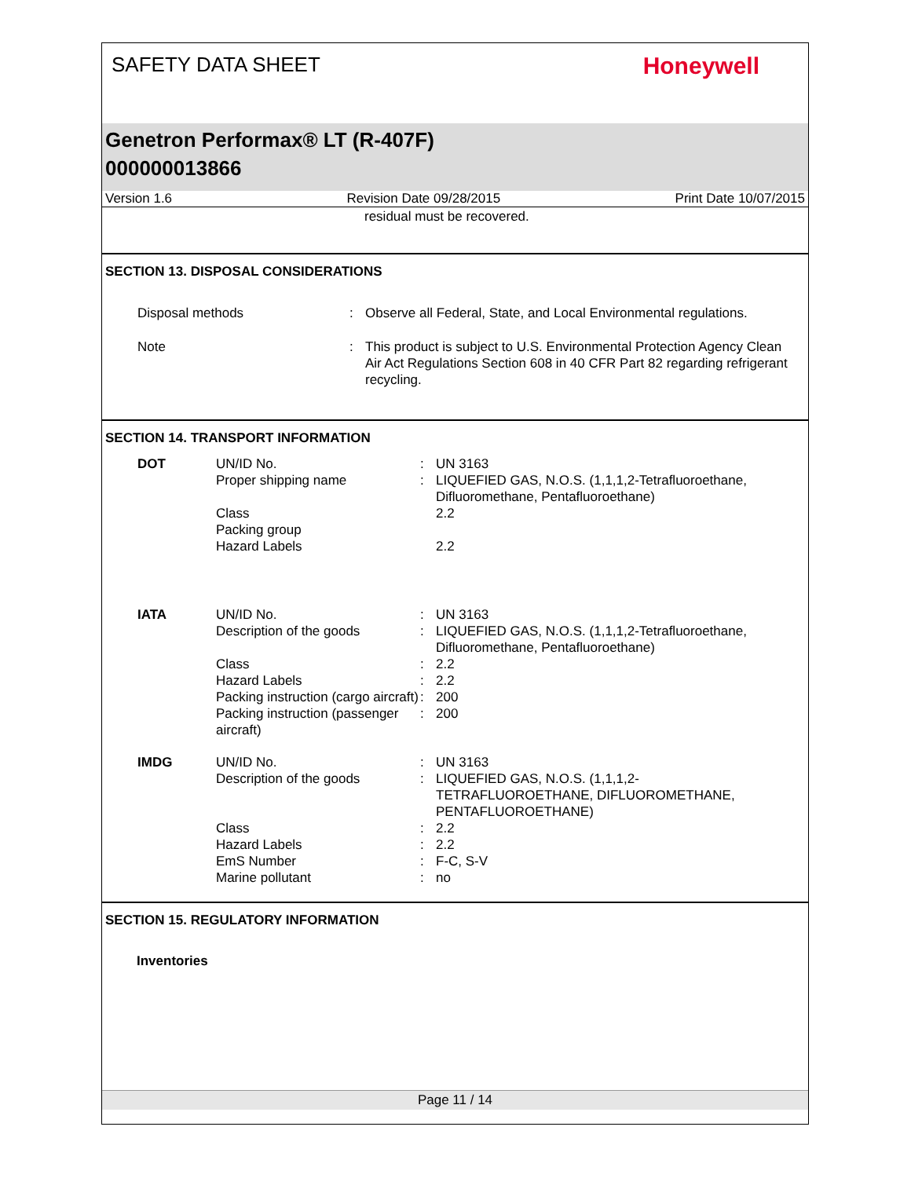SAFETY DATA SHEET
Honeywell
Genetron Performax® LT (R-407F)
000000013866
Version 1.6 Revision Date 09/28/2015 Print Date 10/07/2015
residual must be recovered.
SECTION 13. DISPOSAL CONSIDERATIONS
| Disposal methods | : | Observe all Federal, State, and Local Environmental regulations. |
| Note | : | This product is subject to U.S. Environmental Protection Agency Clean Air Act Regulations Section 608 in 40 CFR Part 82 regarding refrigerant recycling. |
SECTION 14. TRANSPORT INFORMATION
| DOT | UN/ID No. | : | UN 3163 |
| | Proper shipping name | : | LIQUEFIED GAS, N.O.S. (1,1,1,2-Tetrafluoroethane, Difluoromethane, Pentafluoroethane) |
| | Class | | 2.2 |
| | Packing group | | |
| | Hazard Labels | | 2.2 |
| IATA | UN/ID No. | : | UN 3163 |
| | Description of the goods | : | LIQUEFIED GAS, N.O.S. (1,1,1,2-Tetrafluoroethane, Difluoromethane, Pentafluoroethane) |
| | Class | : | 2.2 |
| | Hazard Labels | : | 2.2 |
| | Packing instruction (cargo aircraft) | : | 200 |
| | Packing instruction (passenger aircraft) | : | 200 |
| IMDG | UN/ID No. | : | UN 3163 |
| | Description of the goods | : | LIQUEFIED GAS, N.O.S. (1,1,1,2-TETRAFLUOROETHANE, DIFLUOROMETHANE, PENTAFLUOROETHANE) |
| | Class | : | 2.2 |
| | Hazard Labels | : | 2.2 |
| | EmS Number | : | F-C, S-V |
| | Marine pollutant | : | no |
SECTION 15. REGULATORY INFORMATION
Inventories
Page 11 / 14